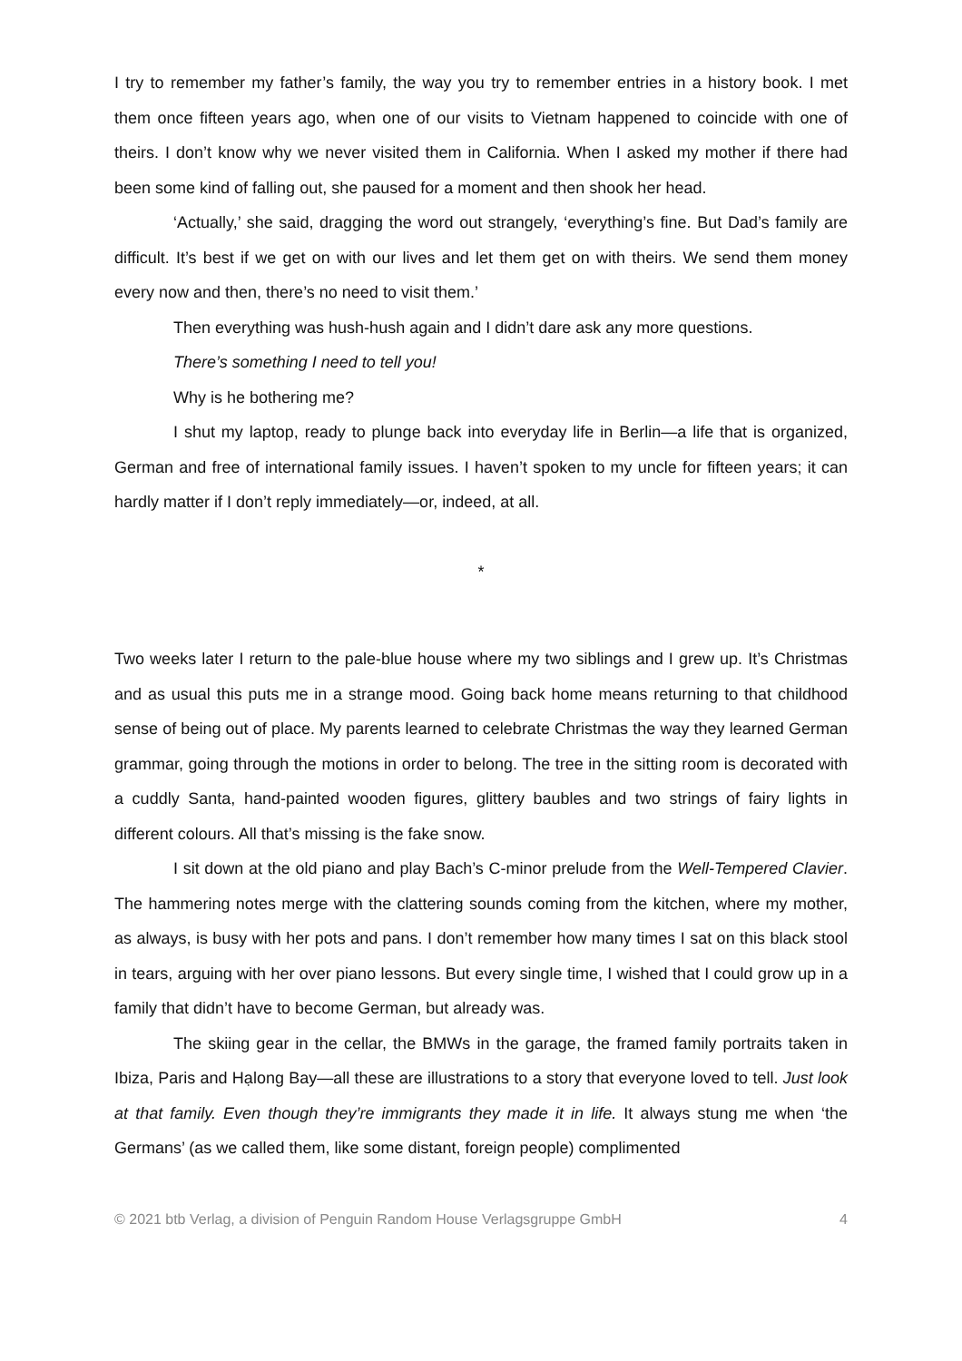I try to remember my father’s family, the way you try to remember entries in a history book. I met them once fifteen years ago, when one of our visits to Vietnam happened to coincide with one of theirs. I don’t know why we never visited them in California. When I asked my mother if there had been some kind of falling out, she paused for a moment and then shook her head.
‘Actually,’ she said, dragging the word out strangely, ‘everything’s fine. But Dad’s family are difficult. It’s best if we get on with our lives and let them get on with theirs. We send them money every now and then, there’s no need to visit them.’
Then everything was hush-hush again and I didn’t dare ask any more questions.
There’s something I need to tell you!
Why is he bothering me?
I shut my laptop, ready to plunge back into everyday life in Berlin—a life that is organized, German and free of international family issues. I haven’t spoken to my uncle for fifteen years; it can hardly matter if I don’t reply immediately—or, indeed, at all.
*
Two weeks later I return to the pale-blue house where my two siblings and I grew up. It’s Christmas and as usual this puts me in a strange mood. Going back home means returning to that childhood sense of being out of place. My parents learned to celebrate Christmas the way they learned German grammar, going through the motions in order to belong. The tree in the sitting room is decorated with a cuddly Santa, hand-painted wooden figures, glittery baubles and two strings of fairy lights in different colours. All that’s missing is the fake snow.
I sit down at the old piano and play Bach’s C-minor prelude from the Well-Tempered Clavier. The hammering notes merge with the clattering sounds coming from the kitchen, where my mother, as always, is busy with her pots and pans. I don’t remember how many times I sat on this black stool in tears, arguing with her over piano lessons. But every single time, I wished that I could grow up in a family that didn’t have to become German, but already was.
The skiing gear in the cellar, the BMWs in the garage, the framed family portraits taken in Ibiza, Paris and Hạlong Bay—all these are illustrations to a story that everyone loved to tell. Just look at that family. Even though they’re immigrants they made it in life. It always stung me when ‘the Germans’ (as we called them, like some distant, foreign people) complimented
© 2021 btb Verlag, a division of Penguin Random House Verlagsgruppe GmbH 4